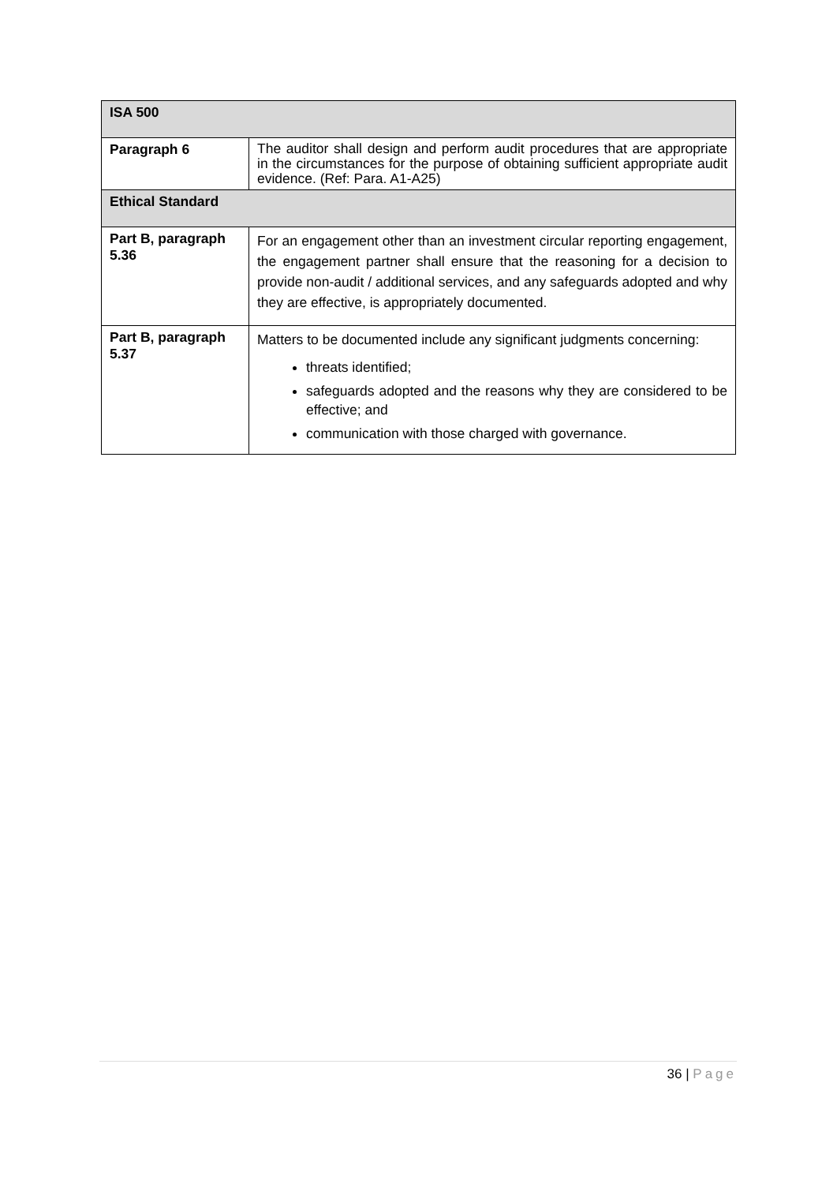| ISA 500 | |
| Paragraph 6 | The auditor shall design and perform audit procedures that are appropriate in the circumstances for the purpose of obtaining sufficient appropriate audit evidence. (Ref: Para. A1-A25) |
| Ethical Standard | |
| Part B, paragraph 5.36 | For an engagement other than an investment circular reporting engagement, the engagement partner shall ensure that the reasoning for a decision to provide non-audit / additional services, and any safeguards adopted and why they are effective, is appropriately documented. |
| Part B, paragraph 5.37 | Matters to be documented include any significant judgments concerning: threats identified; safeguards adopted and the reasons why they are considered to be effective; and communication with those charged with governance. |
36 | Page